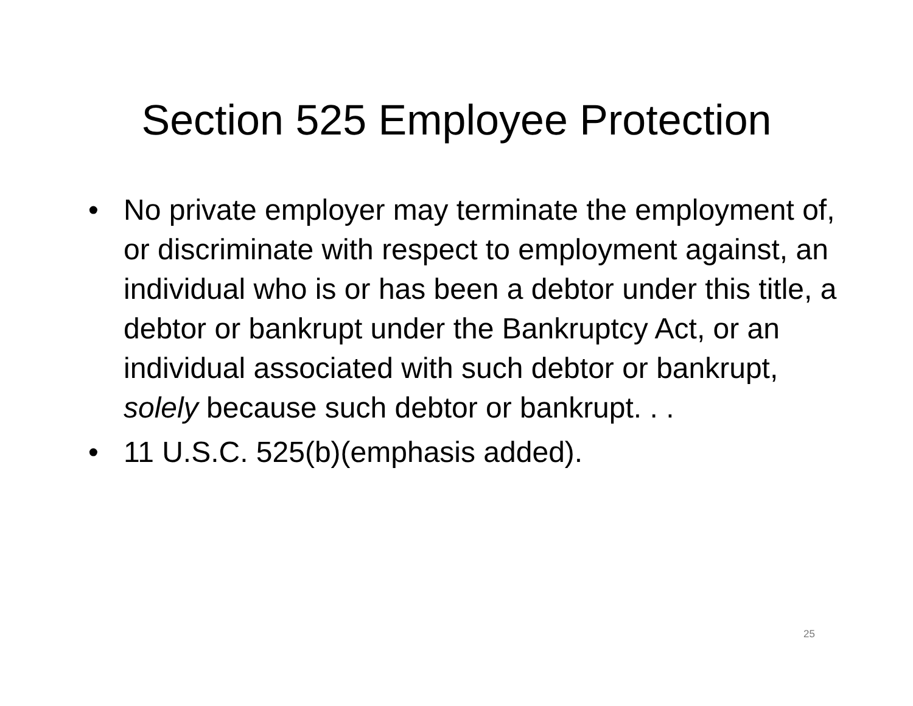Section 525 Employee Protection
• No private employer may terminate the employment of, or discriminate with respect to employment against, an individual who is or has been a debtor under this title, a debtor or bankrupt under the Bankruptcy Act, or an individual associated with such debtor or bankrupt, solely because such debtor or bankrupt. . .
• 11 U.S.C. 525(b)(emphasis added).
25